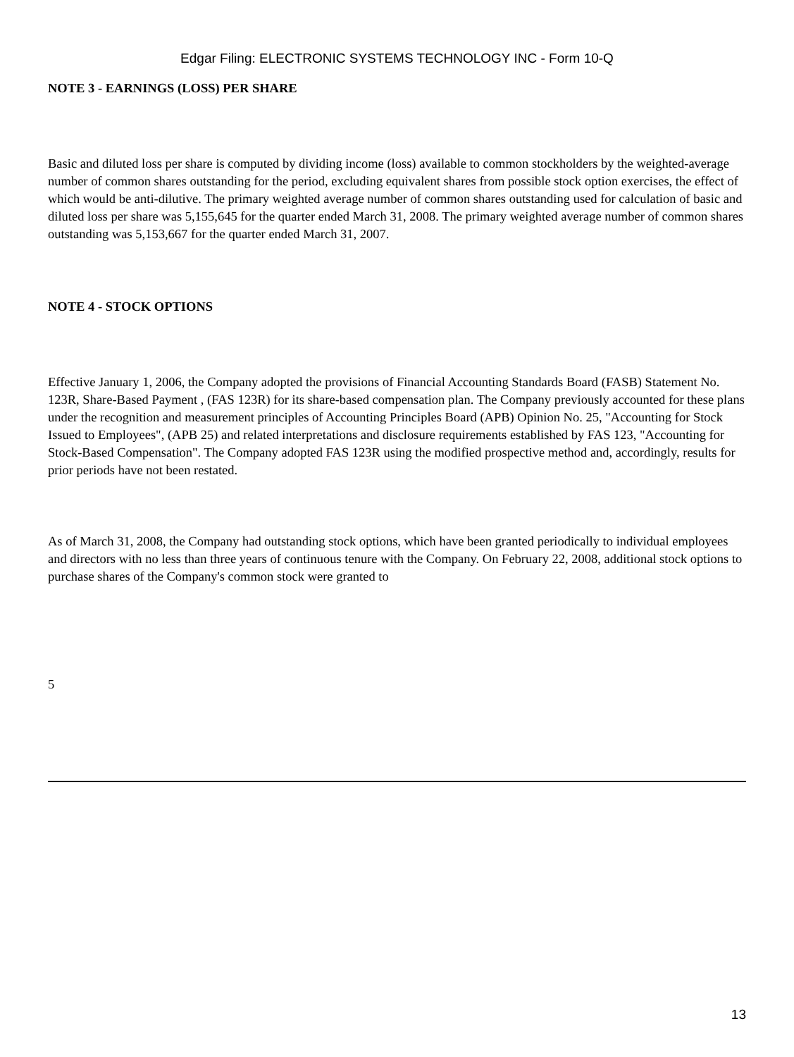Edgar Filing: ELECTRONIC SYSTEMS TECHNOLOGY INC - Form 10-Q
NOTE 3 - EARNINGS (LOSS) PER SHARE
Basic and diluted loss per share is computed by dividing income (loss) available to common stockholders by the weighted-average number of common shares outstanding for the period, excluding equivalent shares from possible stock option exercises, the effect of which would be anti-dilutive. The primary weighted average number of common shares outstanding used for calculation of basic and diluted loss per share was 5,155,645 for the quarter ended March 31, 2008. The primary weighted average number of common shares outstanding was 5,153,667 for the quarter ended March 31, 2007.
NOTE 4 - STOCK OPTIONS
Effective January 1, 2006, the Company adopted the provisions of Financial Accounting Standards Board (FASB) Statement No. 123R, Share-Based Payment , (FAS 123R) for its share-based compensation plan. The Company previously accounted for these plans under the recognition and measurement principles of Accounting Principles Board (APB) Opinion No. 25, "Accounting for Stock Issued to Employees", (APB 25) and related interpretations and disclosure requirements established by FAS 123, "Accounting for Stock-Based Compensation". The Company adopted FAS 123R using the modified prospective method and, accordingly, results for prior periods have not been restated.
As of March 31, 2008, the Company had outstanding stock options, which have been granted periodically to individual employees and directors with no less than three years of continuous tenure with the Company. On February 22, 2008, additional stock options to purchase shares of the Company's common stock were granted to
5
13